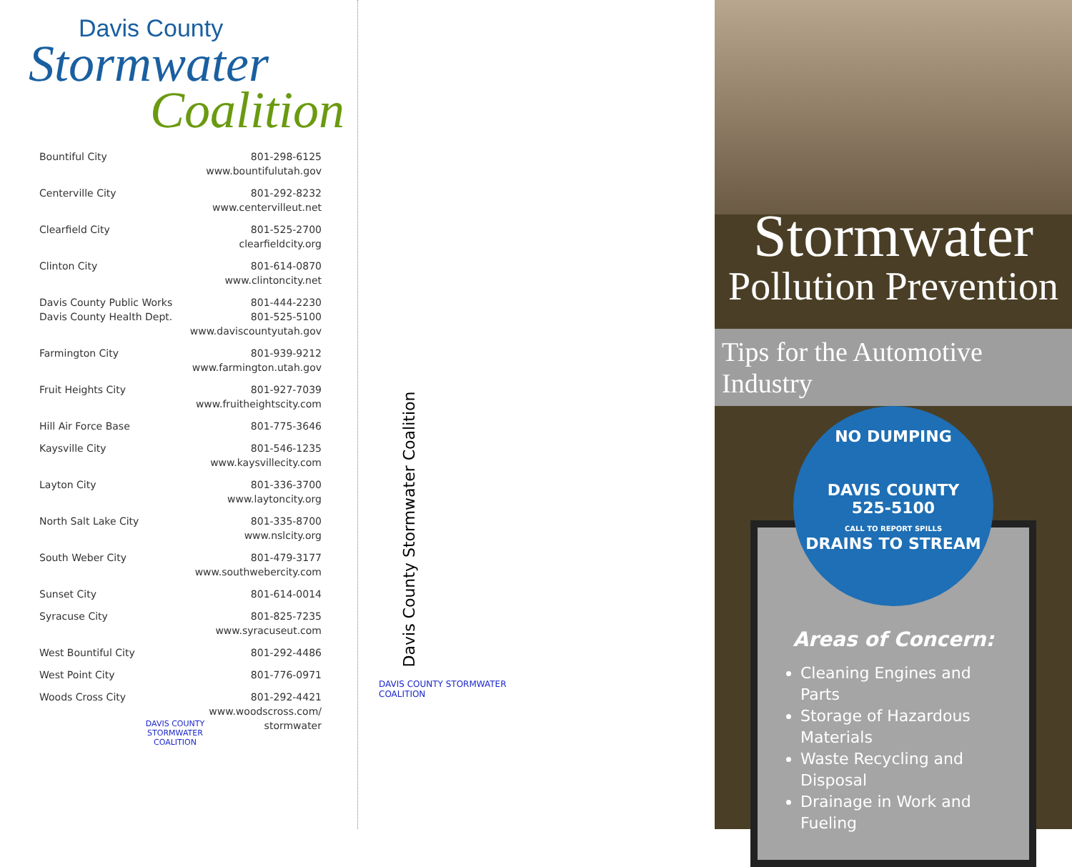Davis County
Stormwater
Coalition
| Bountiful City | 801-298-6125 www.bountifulutah.gov |
| Centerville City | 801-292-8232 www.centervilleut.net |
| Clearfield City | 801-525-2700 clearfieldcity.org |
| Clinton City | 801-614-0870 www.clintoncity.net |
| Davis County Public Works Davis County Health Dept. | 801-444-2230 801-525-5100 www.daviscountyutah.gov |
| Farmington City | 801-939-9212 www.farmington.utah.gov |
| Fruit Heights City | 801-927-7039 www.fruitheightscity.com |
| Hill Air Force Base | 801-775-3646 |
| Kaysville City | 801-546-1235 www.kaysvillecity.com |
| Layton City | 801-336-3700 www.laytoncity.org |
| North Salt Lake City | 801-335-8700 www.nslcity.org |
| South Weber City | 801-479-3177 www.southwebercity.com |
| Sunset City | 801-614-0014 |
| Syracuse City | 801-825-7235 www.syracuseut.com |
| West Bountiful City | 801-292-4486 |
| West Point City | 801-776-0971 |
| Woods Cross City | 801-292-4421 www.woodscross.com/ stormwater |
DAVIS COUNTY STORMWATER COALITION
Davis County Stormwater Coalition
DAVIS COUNTY STORMWATER COALITION
Stormwater
Pollution Prevention
Tips for the Automotive Industry
NO DUMPING
DAVIS COUNTY
525-5100
CALL TO REPORT SPILLS
DRAINS TO STREAM
Areas of Concern:
Cleaning Engines and Parts
Storage of Hazardous Materials
Waste Recycling and Disposal
Drainage in Work and Fueling